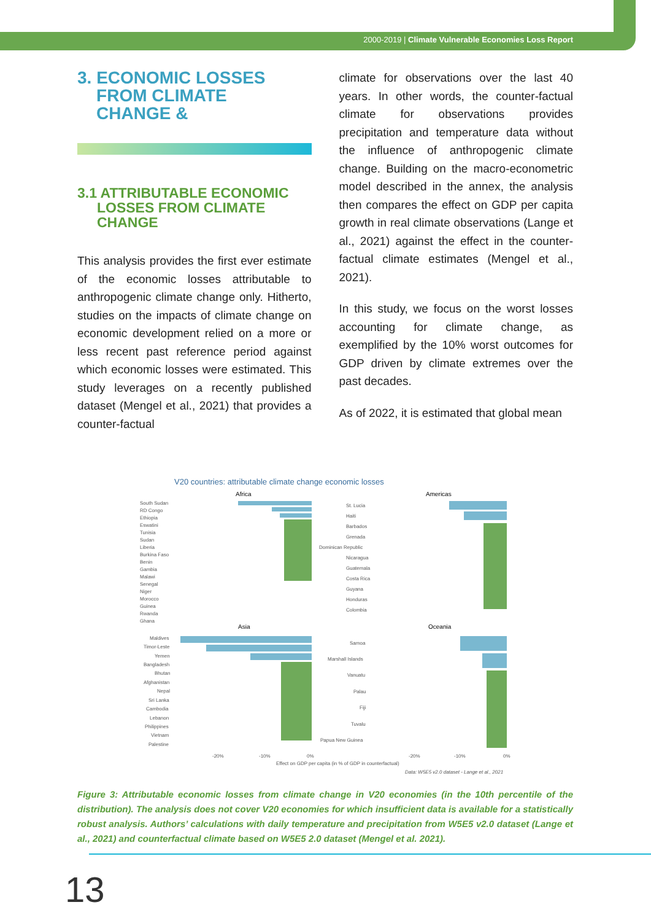2000-2019 | Climate Vulnerable Economies Loss Report
3. ECONOMIC LOSSES
FROM CLIMATE
CHANGE &
3.1 ATTRIBUTABLE ECONOMIC
LOSSES FROM CLIMATE
CHANGE
This analysis provides the first ever estimate of the economic losses attributable to anthropogenic climate change only. Hitherto, studies on the impacts of climate change on economic development relied on a more or less recent past reference period against which economic losses were estimated. This study leverages on a recently published dataset (Mengel et al., 2021) that provides a counter-factual
climate for observations over the last 40 years. In other words, the counter-factual climate for observations provides precipitation and temperature data without the influence of anthropogenic climate change. Building on the macro-econometric model described in the annex, the analysis then compares the effect on GDP per capita growth in real climate observations (Lange et al., 2021) against the effect in the counter-factual climate estimates (Mengel et al., 2021).
In this study, we focus on the worst losses accounting for climate change, as exemplified by the 10% worst outcomes for GDP driven by climate extremes over the past decades.
As of 2022, it is estimated that global mean
V20 countries: attributable climate change economic losses
Africa
Americas
South Sudan
RD Congo
Ethiopia
Eswatini
Tunisia
Sudan
Liberia
Burkina Faso
Benin
Gambia
Malawi
Senegal
Niger
Morocco
Guinea
Rwanda
Ghana
St. Lucia
Haiti
Barbados
Grenada
Dominican Republic
Nicaragua
Guatemala
Costa Rica
Guyana
Honduras
Colombia
Asia
Oceania
Maldives
Timor-Leste
Yemen
Bangladesh
Bhutan
Afghanistan
Nepal
Sri Lanka
Cambodia
Lebanon
Philippines
Vietnam
Palestine
Samoa
Marshall Islands
Vanuatu
Palau
Fiji
Tuvalu
Papua New Guinea
-20%
-10%
0%
-20%
-10%
0%
Effect on GDP per capita (in % of GDP in counterfactual)
Data: W5E5 v2.0 dataset - Lange et al., 2021
Figure 3: Attributable economic losses from climate change in V20 economies (in the 10th percentile of the distribution). The analysis does not cover V20 economies for which insufficient data is available for a statistically robust analysis. Authors’ calculations with daily temperature and precipitation from W5E5 v2.0 dataset (Lange et al., 2021) and counterfactual climate based on W5E5 2.0 dataset (Mengel et al. 2021).
13